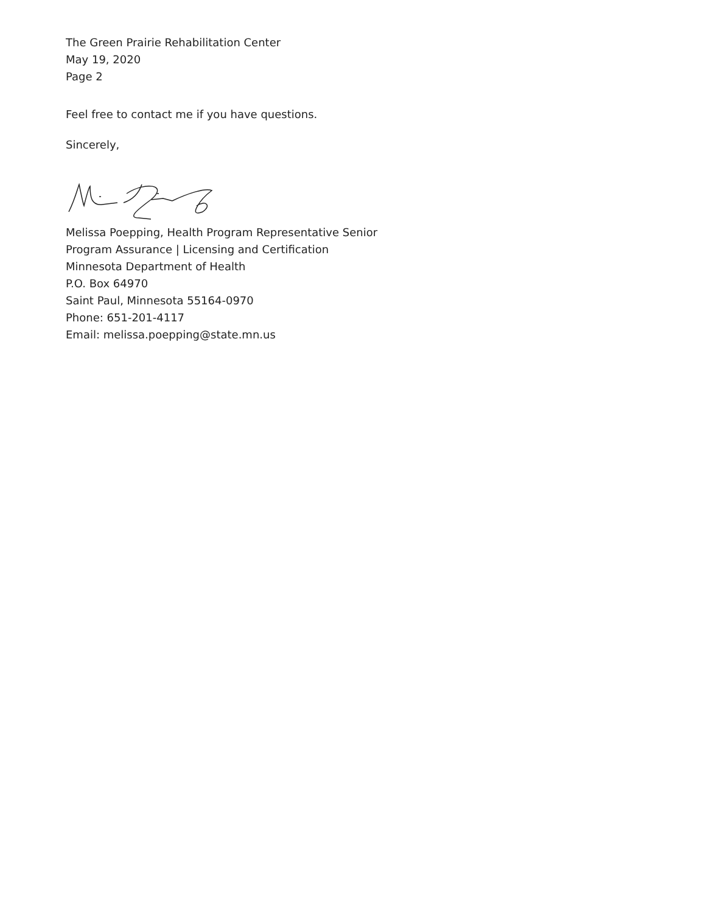The Green Prairie Rehabilitation Center
May 19, 2020
Page 2
Feel free to contact me if you have questions.
Sincerely,
Melissa Poepping, Health Program Representative Senior
Program Assurance | Licensing and Certification
Minnesota Department of Health
P.O. Box 64970
Saint Paul, Minnesota 55164-0970
Phone: 651-201-4117
Email: melissa.poepping@state.mn.us